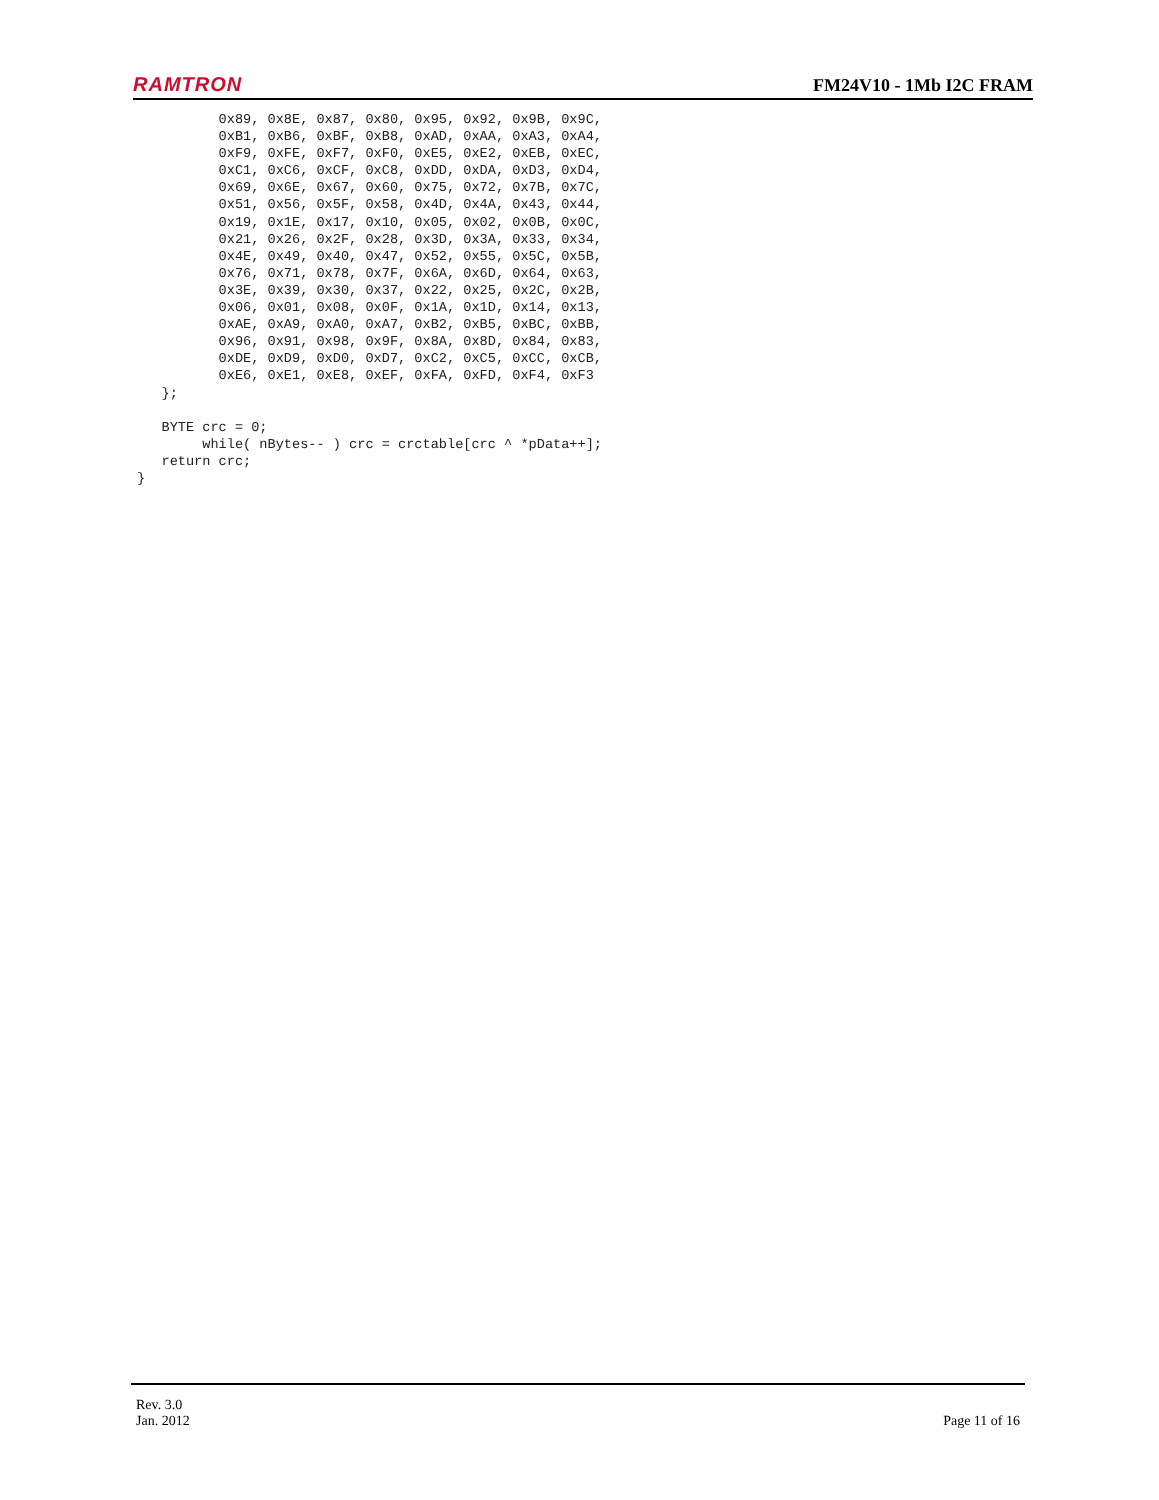RAMTRON FM24V10 - 1Mb I2C FRAM
          0x89, 0x8E, 0x87, 0x80, 0x95, 0x92, 0x9B, 0x9C,
          0xB1, 0xB6, 0xBF, 0xB8, 0xAD, 0xAA, 0xA3, 0xA4,
          0xF9, 0xFE, 0xF7, 0xF0, 0xE5, 0xE2, 0xEB, 0xEC,
          0xC1, 0xC6, 0xCF, 0xC8, 0xDD, 0xDA, 0xD3, 0xD4,
          0x69, 0x6E, 0x67, 0x60, 0x75, 0x72, 0x7B, 0x7C,
          0x51, 0x56, 0x5F, 0x58, 0x4D, 0x4A, 0x43, 0x44,
          0x19, 0x1E, 0x17, 0x10, 0x05, 0x02, 0x0B, 0x0C,
          0x21, 0x26, 0x2F, 0x28, 0x3D, 0x3A, 0x33, 0x34,
          0x4E, 0x49, 0x40, 0x47, 0x52, 0x55, 0x5C, 0x5B,
          0x76, 0x71, 0x78, 0x7F, 0x6A, 0x6D, 0x64, 0x63,
          0x3E, 0x39, 0x30, 0x37, 0x22, 0x25, 0x2C, 0x2B,
          0x06, 0x01, 0x08, 0x0F, 0x1A, 0x1D, 0x14, 0x13,
          0xAE, 0xA9, 0xA0, 0xA7, 0xB2, 0xB5, 0xBC, 0xBB,
          0x96, 0x91, 0x98, 0x9F, 0x8A, 0x8D, 0x84, 0x83,
          0xDE, 0xD9, 0xD0, 0xD7, 0xC2, 0xC5, 0xCC, 0xCB,
          0xE6, 0xE1, 0xE8, 0xEF, 0xFA, 0xFD, 0xF4, 0xF3
   };

   BYTE crc = 0;
        while( nBytes-- ) crc = crctable[crc ^ *pData++];
   return crc;
}
Rev. 3.0
Jan. 2012
Page 11 of 16